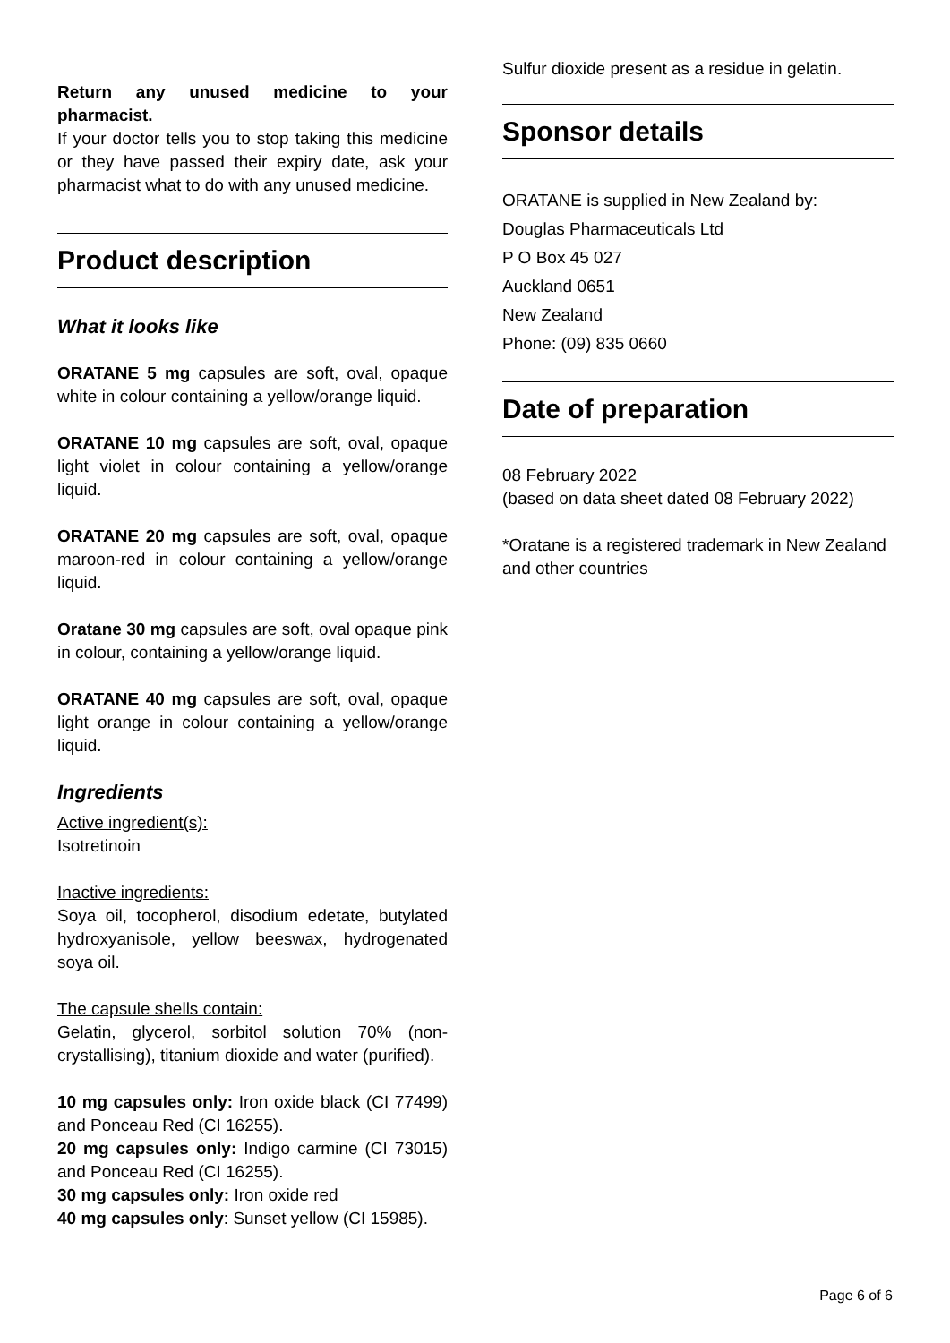Return any unused medicine to your pharmacist.
If your doctor tells you to stop taking this medicine or they have passed their expiry date, ask your pharmacist what to do with any unused medicine.
Product description
What it looks like
ORATANE 5 mg capsules are soft, oval, opaque white in colour containing a yellow/orange liquid.
ORATANE 10 mg capsules are soft, oval, opaque light violet in colour containing a yellow/orange liquid.
ORATANE 20 mg capsules are soft, oval, opaque maroon-red in colour containing a yellow/orange liquid.
Oratane 30 mg capsules are soft, oval opaque pink in colour, containing a yellow/orange liquid.
ORATANE 40 mg capsules are soft, oval, opaque light orange in colour containing a yellow/orange liquid.
Ingredients
Active ingredient(s):
Isotretinoin
Inactive ingredients:
Soya oil, tocopherol, disodium edetate, butylated hydroxyanisole, yellow beeswax, hydrogenated soya oil.
The capsule shells contain:
Gelatin, glycerol, sorbitol solution 70% (non-crystallising), titanium dioxide and water (purified).
10 mg capsules only: Iron oxide black (CI 77499) and Ponceau Red (CI 16255).
20 mg capsules only: Indigo carmine (CI 73015) and Ponceau Red (CI 16255).
30 mg capsules only: Iron oxide red
40 mg capsules only: Sunset yellow (CI 15985).
Sulfur dioxide present as a residue in gelatin.
Sponsor details
ORATANE is supplied in New Zealand by:
Douglas Pharmaceuticals Ltd
P O Box 45 027
Auckland 0651
New Zealand
Phone: (09) 835 0660
Date of preparation
08 February 2022
(based on data sheet dated 08 February 2022)
*Oratane is a registered trademark in New Zealand and other countries
Page 6 of 6